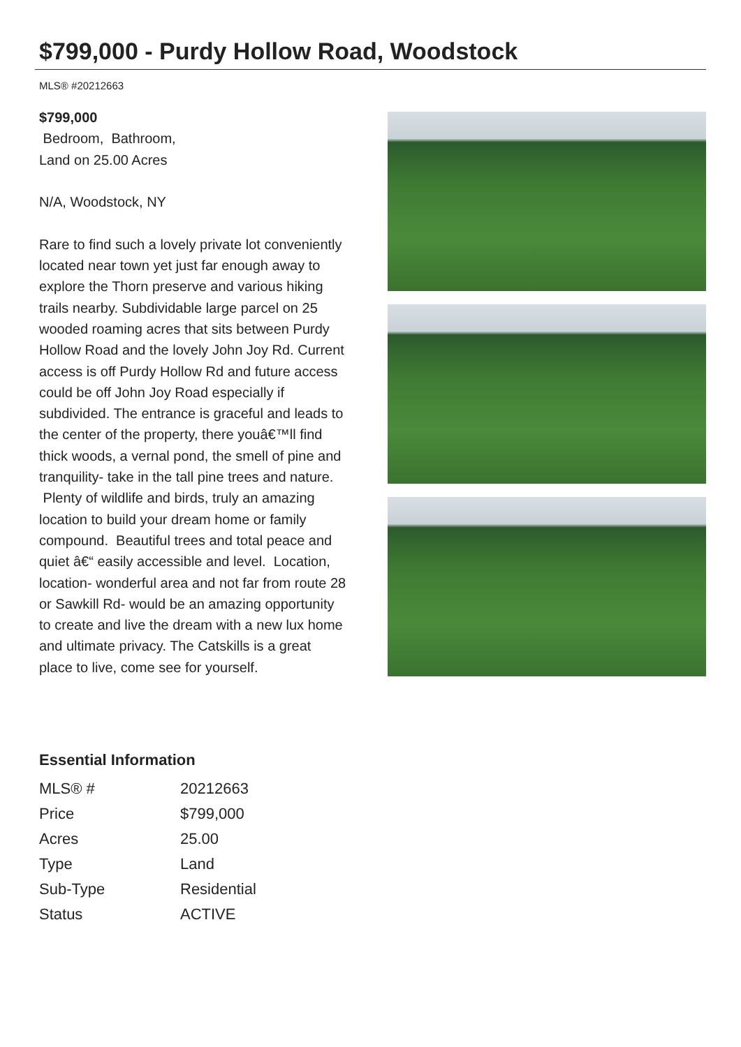$799,000 - Purdy Hollow Road, Woodstock
MLS® #20212663
$799,000
Bedroom, Bathroom,
Land on 25.00 Acres
N/A, Woodstock, NY
Rare to find such a lovely private lot conveniently located near town yet just far enough away to explore the Thorn preserve and various hiking trails nearby. Subdividable large parcel on 25 wooded roaming acres that sits between Purdy Hollow Road and the lovely John Joy Rd. Current access is off Purdy Hollow Rd and future access could be off John Joy Road especially if subdivided. The entrance is graceful and leads to the center of the property, there youâ€™ll find thick woods, a vernal pond, the smell of pine and tranquility- take in the tall pine trees and nature. Plenty of wildlife and birds, truly an amazing location to build your dream home or family compound. Beautiful trees and total peace and quiet â€“ easily accessible and level. Location, location- wonderful area and not far from route 28 or Sawkill Rd- would be an amazing opportunity to create and live the dream with a new lux home and ultimate privacy. The Catskills is a great place to live, come see for yourself.
Essential Information
| MLS® # | 20212663 |
| Price | $799,000 |
| Acres | 25.00 |
| Type | Land |
| Sub-Type | Residential |
| Status | ACTIVE |